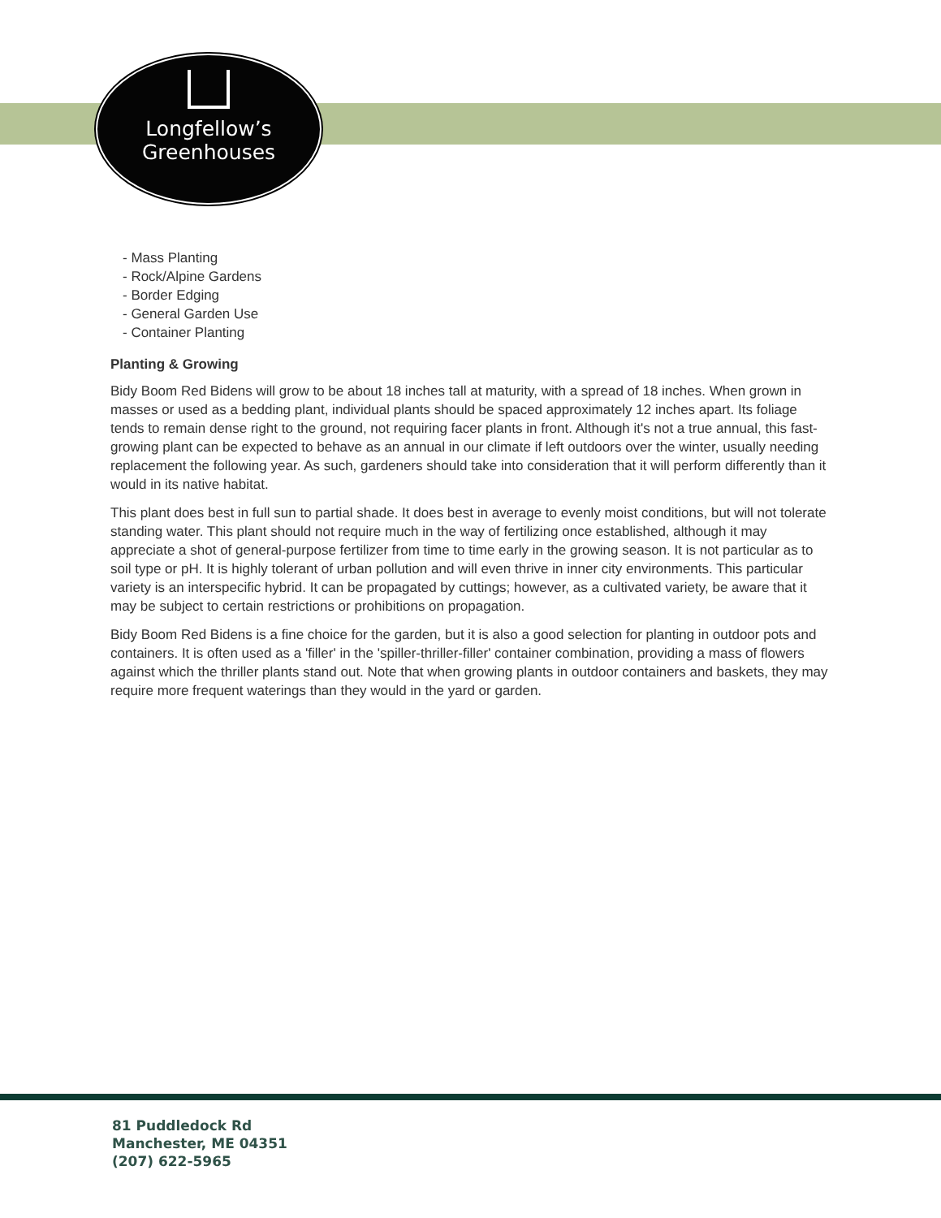Longfellow’s
Greenhouses
- Mass Planting
- Rock/Alpine Gardens
- Border Edging
- General Garden Use
- Container Planting
Planting & Growing
Bidy Boom Red Bidens will grow to be about 18 inches tall at maturity, with a spread of 18 inches. When grown in masses or used as a bedding plant, individual plants should be spaced approximately 12 inches apart. Its foliage tends to remain dense right to the ground, not requiring facer plants in front. Although it's not a true annual, this fast-growing plant can be expected to behave as an annual in our climate if left outdoors over the winter, usually needing replacement the following year. As such, gardeners should take into consideration that it will perform differently than it would in its native habitat.
This plant does best in full sun to partial shade. It does best in average to evenly moist conditions, but will not tolerate standing water. This plant should not require much in the way of fertilizing once established, although it may appreciate a shot of general-purpose fertilizer from time to time early in the growing season. It is not particular as to soil type or pH. It is highly tolerant of urban pollution and will even thrive in inner city environments. This particular variety is an interspecific hybrid. It can be propagated by cuttings; however, as a cultivated variety, be aware that it may be subject to certain restrictions or prohibitions on propagation.
Bidy Boom Red Bidens is a fine choice for the garden, but it is also a good selection for planting in outdoor pots and containers. It is often used as a 'filler' in the 'spiller-thriller-filler' container combination, providing a mass of flowers against which the thriller plants stand out. Note that when growing plants in outdoor containers and baskets, they may require more frequent waterings than they would in the yard or garden.
81 Puddledock Rd
Manchester, ME 04351
(207) 622-5965